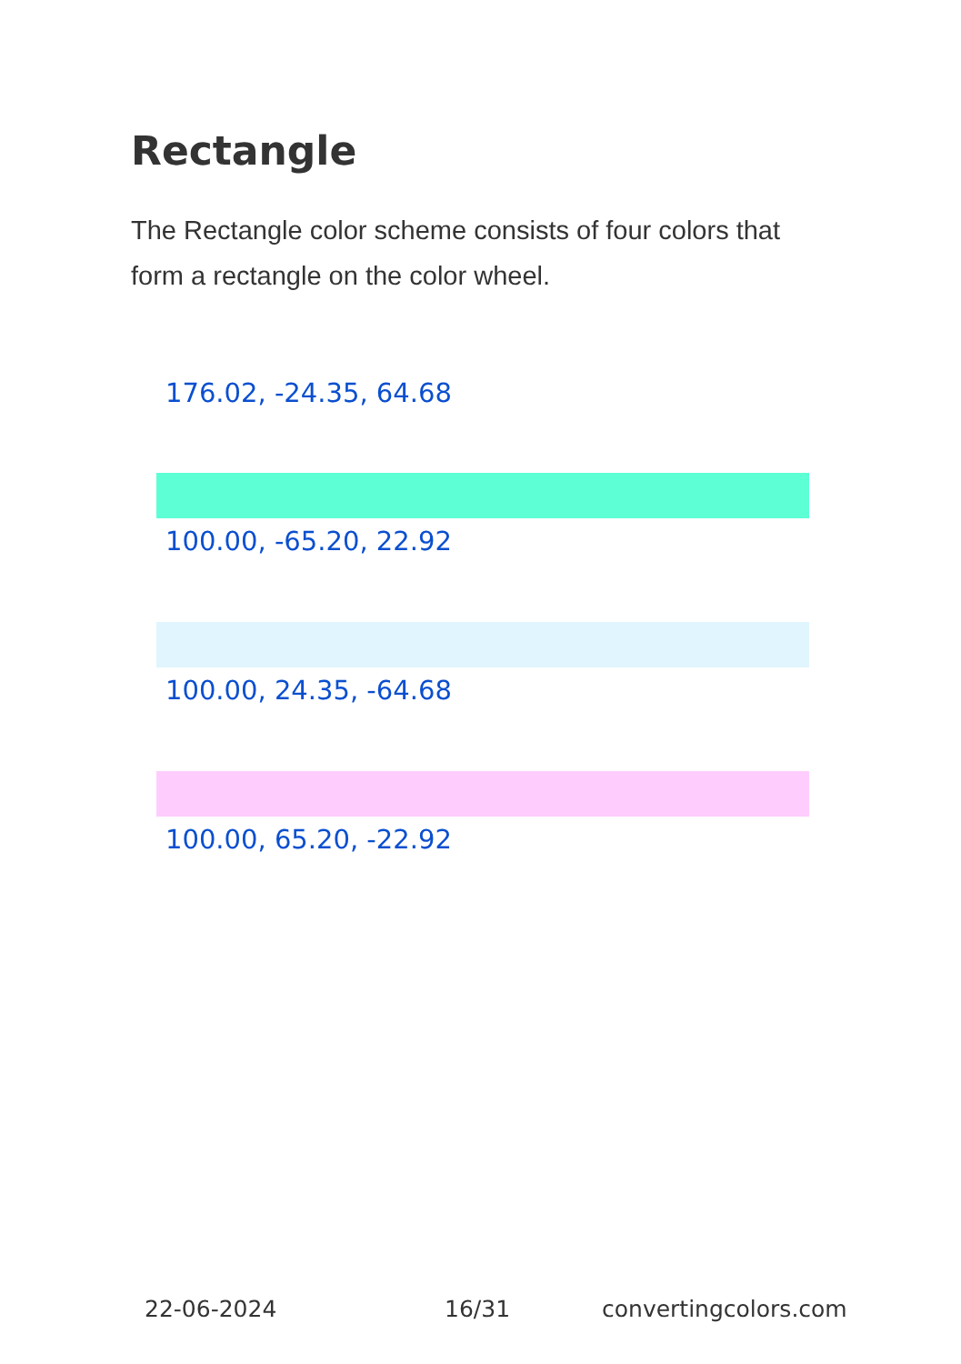Rectangle
The Rectangle color scheme consists of four colors that form a rectangle on the color wheel.
176.02, -24.35, 64.68
100.00, -65.20, 22.92
100.00, 24.35, -64.68
100.00, 65.20, -22.92
22-06-2024 16/31 convertingcolors.com